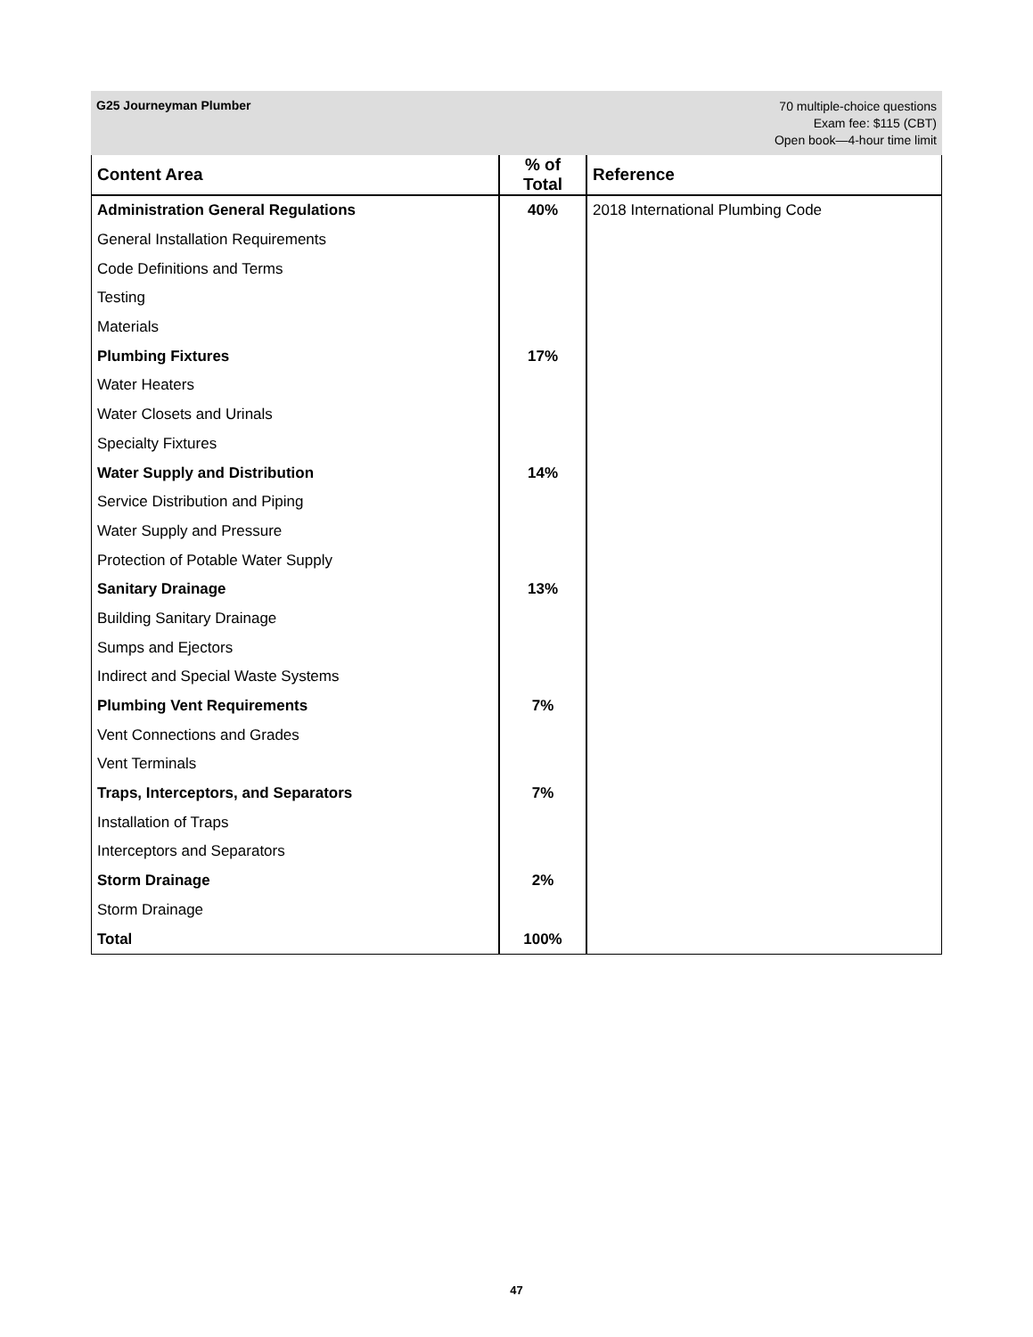G25 Journeyman Plumber
70 multiple-choice questions
Exam fee: $115 (CBT)
Open book—4-hour time limit
| Content Area | % of Total | Reference |
| --- | --- | --- |
| Administration General Regulations | 40% | 2018 International Plumbing Code |
| General Installation Requirements | | |
| Code Definitions and Terms | | |
| Testing | | |
| Materials | | |
| Plumbing Fixtures | 17% | |
| Water Heaters | | |
| Water Closets and Urinals | | |
| Specialty Fixtures | | |
| Water Supply and Distribution | 14% | |
| Service Distribution and Piping | | |
| Water Supply and Pressure | | |
| Protection of Potable Water Supply | | |
| Sanitary Drainage | 13% | |
| Building Sanitary Drainage | | |
| Sumps and Ejectors | | |
| Indirect and Special Waste Systems | | |
| Plumbing Vent Requirements | 7% | |
| Vent Connections and Grades | | |
| Vent Terminals | | |
| Traps, Interceptors, and Separators | 7% | |
| Installation of Traps | | |
| Interceptors and Separators | | |
| Storm Drainage | 2% | |
| Storm Drainage | | |
| Total | 100% | |
47